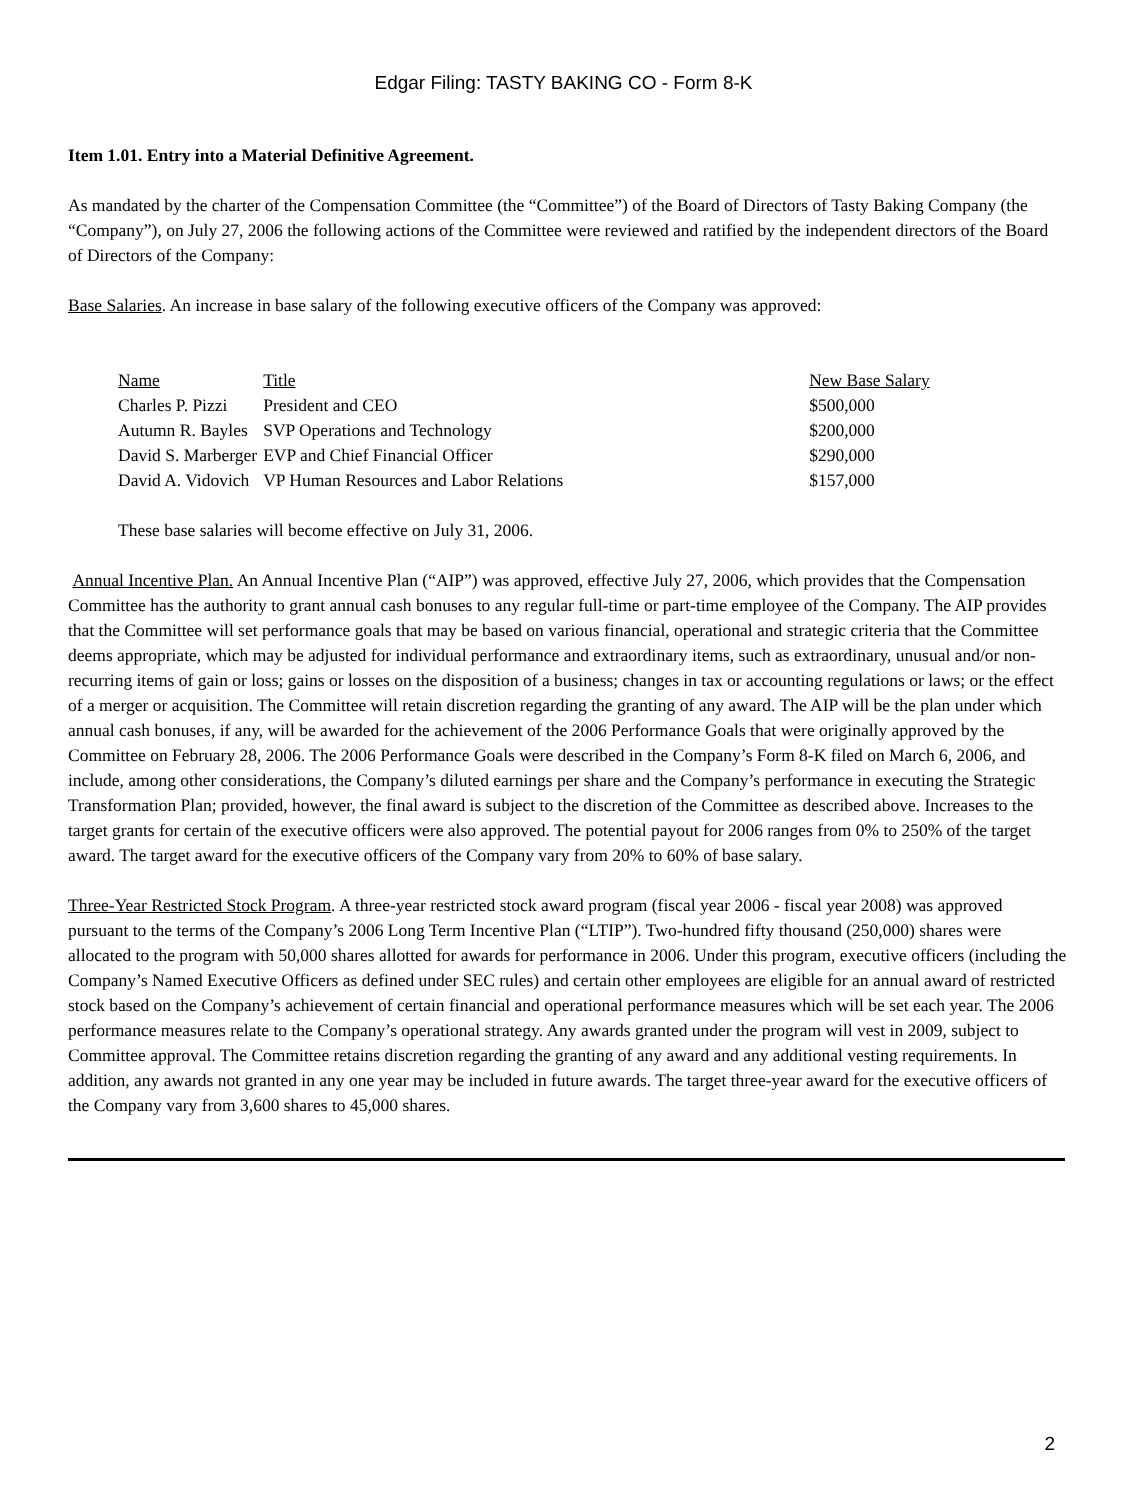Edgar Filing: TASTY BAKING CO - Form 8-K
Item 1.01. Entry into a Material Definitive Agreement.
As mandated by the charter of the Compensation Committee (the “Committee”) of the Board of Directors of Tasty Baking Company (the “Company”), on July 27, 2006 the following actions of the Committee were reviewed and ratified by the independent directors of the Board of Directors of the Company:
Base Salaries. An increase in base salary of the following executive officers of the Company was approved:
| Name | Title | New Base Salary |
| --- | --- | --- |
| Charles P. Pizzi | President and CEO | $500,000 |
| Autumn R. Bayles | SVP Operations and Technology | $200,000 |
| David S. Marberger | EVP and Chief Financial Officer | $290,000 |
| David A. Vidovich | VP Human Resources and Labor Relations | $157,000 |
These base salaries will become effective on July 31, 2006.
Annual Incentive Plan. An Annual Incentive Plan (“AIP”) was approved, effective July 27, 2006, which provides that the Compensation Committee has the authority to grant annual cash bonuses to any regular full-time or part-time employee of the Company. The AIP provides that the Committee will set performance goals that may be based on various financial, operational and strategic criteria that the Committee deems appropriate, which may be adjusted for individual performance and extraordinary items, such as extraordinary, unusual and/or non-recurring items of gain or loss; gains or losses on the disposition of a business; changes in tax or accounting regulations or laws; or the effect of a merger or acquisition. The Committee will retain discretion regarding the granting of any award. The AIP will be the plan under which annual cash bonuses, if any, will be awarded for the achievement of the 2006 Performance Goals that were originally approved by the Committee on February 28, 2006. The 2006 Performance Goals were described in the Company’s Form 8-K filed on March 6, 2006, and include, among other considerations, the Company’s diluted earnings per share and the Company’s performance in executing the Strategic Transformation Plan; provided, however, the final award is subject to the discretion of the Committee as described above. Increases to the target grants for certain of the executive officers were also approved. The potential payout for 2006 ranges from 0% to 250% of the target award. The target award for the executive officers of the Company vary from 20% to 60% of base salary.
Three-Year Restricted Stock Program. A three-year restricted stock award program (fiscal year 2006 - fiscal year 2008) was approved pursuant to the terms of the Company’s 2006 Long Term Incentive Plan (“LTIP”). Two-hundred fifty thousand (250,000) shares were allocated to the program with 50,000 shares allotted for awards for performance in 2006. Under this program, executive officers (including the Company’s Named Executive Officers as defined under SEC rules) and certain other employees are eligible for an annual award of restricted stock based on the Company’s achievement of certain financial and operational performance measures which will be set each year. The 2006 performance measures relate to the Company’s operational strategy. Any awards granted under the program will vest in 2009, subject to Committee approval. The Committee retains discretion regarding the granting of any award and any additional vesting requirements. In addition, any awards not granted in any one year may be included in future awards. The target three-year award for the executive officers of the Company vary from 3,600 shares to 45,000 shares.
2